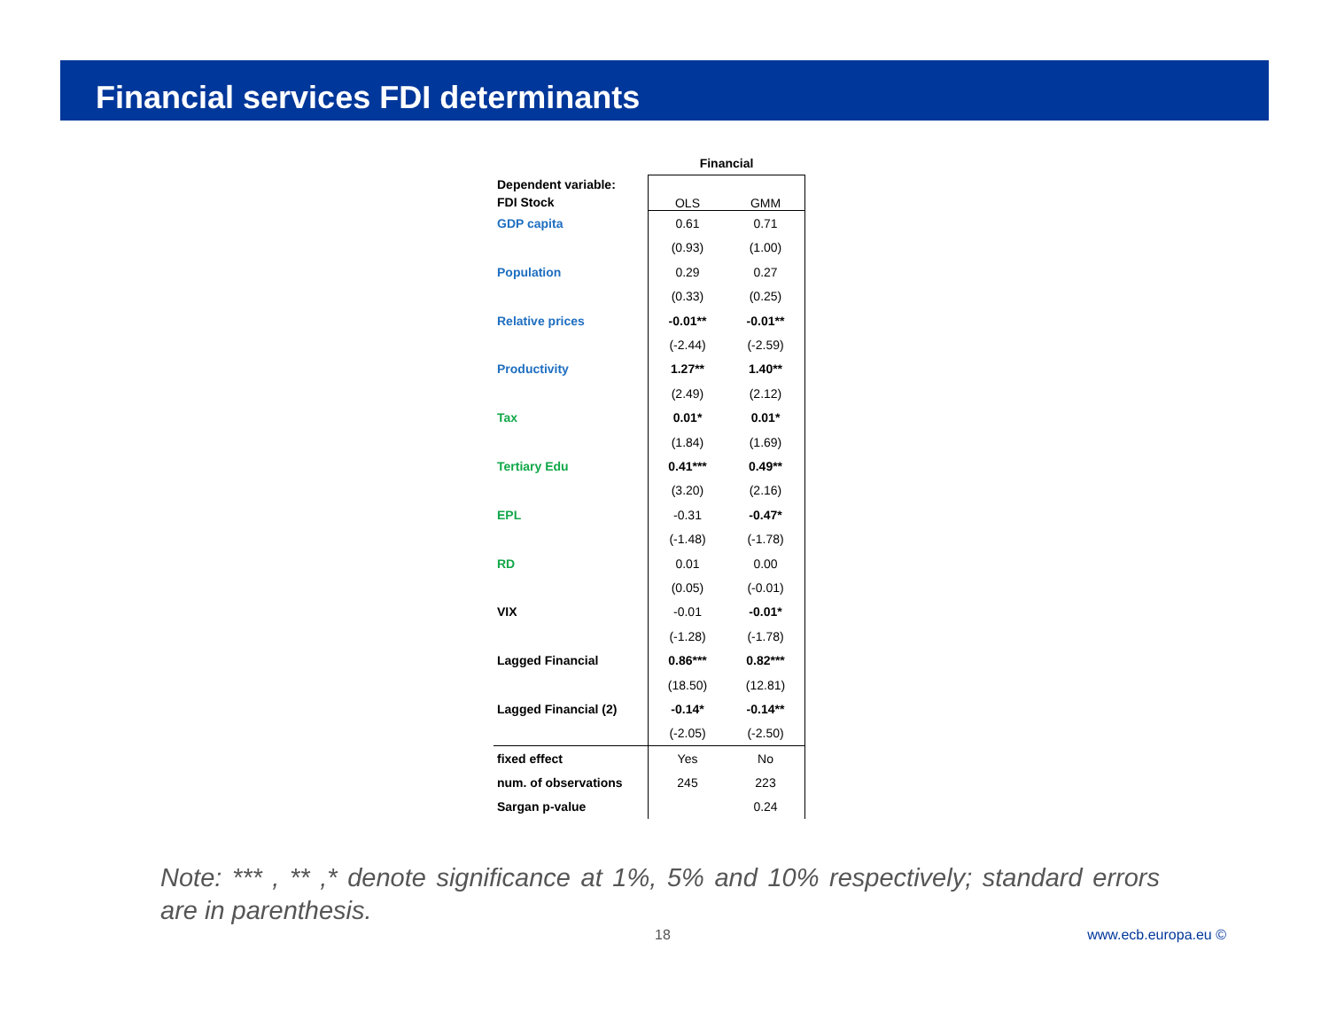Financial services FDI determinants
| | Financial | |
| --- | --- | --- |
| Dependent variable: FDI Stock | OLS | GMM |
| GDP capita | 0.61 | 0.71 |
| | (0.93) | (1.00) |
| Population | 0.29 | 0.27 |
| | (0.33) | (0.25) |
| Relative prices | -0.01** | -0.01** |
| | (-2.44) | (-2.59) |
| Productivity | 1.27** | 1.40** |
| | (2.49) | (2.12) |
| Tax | 0.01* | 0.01* |
| | (1.84) | (1.69) |
| Tertiary Edu | 0.41*** | 0.49** |
| | (3.20) | (2.16) |
| EPL | -0.31 | -0.47* |
| | (-1.48) | (-1.78) |
| RD | 0.01 | 0.00 |
| | (0.05) | (-0.01) |
| VIX | -0.01 | -0.01* |
| | (-1.28) | (-1.78) |
| Lagged Financial | 0.86*** | 0.82*** |
| | (18.50) | (12.81) |
| Lagged Financial (2) | -0.14* | -0.14** |
| | (-2.05) | (-2.50) |
| fixed effect | Yes | No |
| num. of observations | 245 | 223 |
| Sargan p-value | | 0.24 |
Note: *** , ** ,* denote significance at 1%, 5% and 10% respectively; standard errors are in parenthesis.
18 www.ecb.europa.eu ©